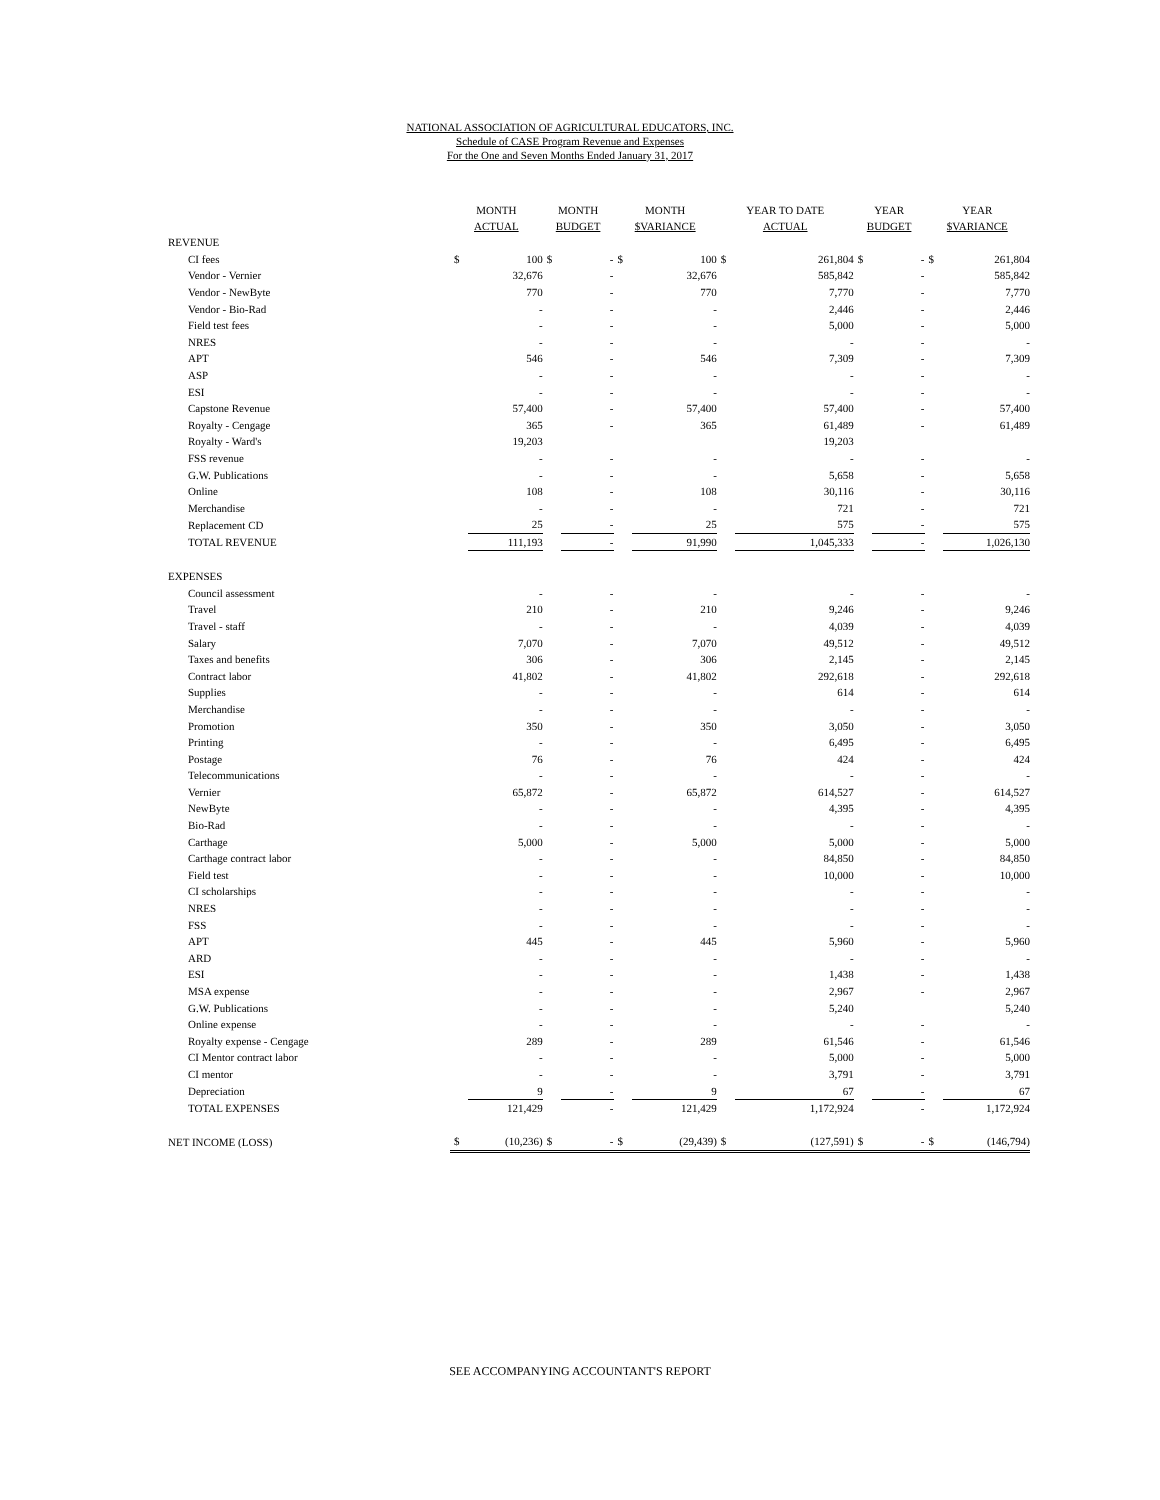NATIONAL ASSOCIATION OF AGRICULTURAL EDUCATORS, INC.
Schedule of CASE Program Revenue and Expenses
For the One and Seven Months Ended January 31, 2017
| | MONTH ACTUAL | | MONTH BUDGET | | MONTH $VARIANCE | | YEAR TO DATE ACTUAL | | YEAR BUDGET | | YEAR $VARIANCE | |
| --- | --- | --- | --- | --- | --- | --- | --- | --- | --- | --- | --- | --- |
| REVENUE | | | | | | | | | | | | |
| CI fees | $ | 100 | $ | - | $ | 100 | $ | 261,804 | $ | - | $ | 261,804 |
| Vendor - Vernier | | 32,676 | | - | | 32,676 | | 585,842 | | - | | 585,842 |
| Vendor - NewByte | | 770 | | - | | 770 | | 7,770 | | - | | 7,770 |
| Vendor - Bio-Rad | | - | | - | | - | | 2,446 | | - | | 2,446 |
| Field test fees | | - | | - | | - | | 5,000 | | - | | 5,000 |
| NRES | | - | | - | | - | | - | | - | | - |
| APT | | 546 | | - | | 546 | | 7,309 | | - | | 7,309 |
| ASP | | - | | - | | - | | - | | - | | - |
| ESI | | - | | - | | - | | - | | - | | - |
| Capstone Revenue | | 57,400 | | - | | 57,400 | | 57,400 | | - | | 57,400 |
| Royalty - Cengage | | 365 | | - | | 365 | | 61,489 | | - | | 61,489 |
| Royalty - Ward's | | 19,203 | | | | | | 19,203 | | | | |
| FSS revenue | | - | | - | | - | | - | | - | | - |
| G.W. Publications | | - | | - | | - | | 5,658 | | - | | 5,658 |
| Online | | 108 | | - | | 108 | | 30,116 | | - | | 30,116 |
| Merchandise | | - | | - | | - | | 721 | | - | | 721 |
| Replacement CD | | 25 | | - | | 25 | | 575 | | - | | 575 |
| TOTAL REVENUE | | 111,193 | | - | | 91,990 | | 1,045,333 | | - | | 1,026,130 |
| EXPENSES | | | | | | | | | | | | |
| Council assessment | | - | | - | | - | | - | | - | | - |
| Travel | | 210 | | - | | 210 | | 9,246 | | - | | 9,246 |
| Travel - staff | | - | | - | | - | | 4,039 | | - | | 4,039 |
| Salary | | 7,070 | | - | | 7,070 | | 49,512 | | - | | 49,512 |
| Taxes and benefits | | 306 | | - | | 306 | | 2,145 | | - | | 2,145 |
| Contract labor | | 41,802 | | - | | 41,802 | | 292,618 | | - | | 292,618 |
| Supplies | | - | | - | | - | | 614 | | - | | 614 |
| Merchandise | | - | | - | | - | | - | | - | | - |
| Promotion | | 350 | | - | | 350 | | 3,050 | | - | | 3,050 |
| Printing | | - | | - | | - | | 6,495 | | - | | 6,495 |
| Postage | | 76 | | - | | 76 | | 424 | | - | | 424 |
| Telecommunications | | - | | - | | - | | - | | - | | - |
| Vernier | | 65,872 | | - | | 65,872 | | 614,527 | | - | | 614,527 |
| NewByte | | - | | - | | - | | 4,395 | | - | | 4,395 |
| Bio-Rad | | - | | - | | - | | - | | - | | - |
| Carthage | | 5,000 | | - | | 5,000 | | 5,000 | | - | | 5,000 |
| Carthage contract labor | | - | | - | | - | | 84,850 | | - | | 84,850 |
| Field test | | - | | - | | - | | 10,000 | | - | | 10,000 |
| CI scholarships | | - | | - | | - | | - | | - | | - |
| NRES | | - | | - | | - | | - | | - | | - |
| FSS | | - | | - | | - | | - | | - | | - |
| APT | | 445 | | - | | 445 | | 5,960 | | - | | 5,960 |
| ARD | | - | | - | | - | | - | | - | | - |
| ESI | | - | | - | | - | | 1,438 | | - | | 1,438 |
| MSA expense | | - | | - | | - | | 2,967 | | - | | 2,967 |
| G.W. Publications | | - | | - | | - | | 5,240 | | | | 5,240 |
| Online expense | | - | | - | | - | | - | | - | | - |
| Royalty expense - Cengage | | 289 | | - | | 289 | | 61,546 | | - | | 61,546 |
| CI Mentor contract labor | | - | | - | | - | | 5,000 | | - | | 5,000 |
| CI mentor | | - | | - | | - | | 3,791 | | - | | 3,791 |
| Depreciation | | 9 | | - | | 9 | | 67 | | - | | 67 |
| TOTAL EXPENSES | | 121,429 | | - | | 121,429 | | 1,172,924 | | - | | 1,172,924 |
| NET INCOME (LOSS) | $ | (10,236) | $ | - | $ | (29,439) | $ | (127,591) | $ | - | $ | (146,794) |
SEE ACCOMPANYING ACCOUNTANT'S REPORT